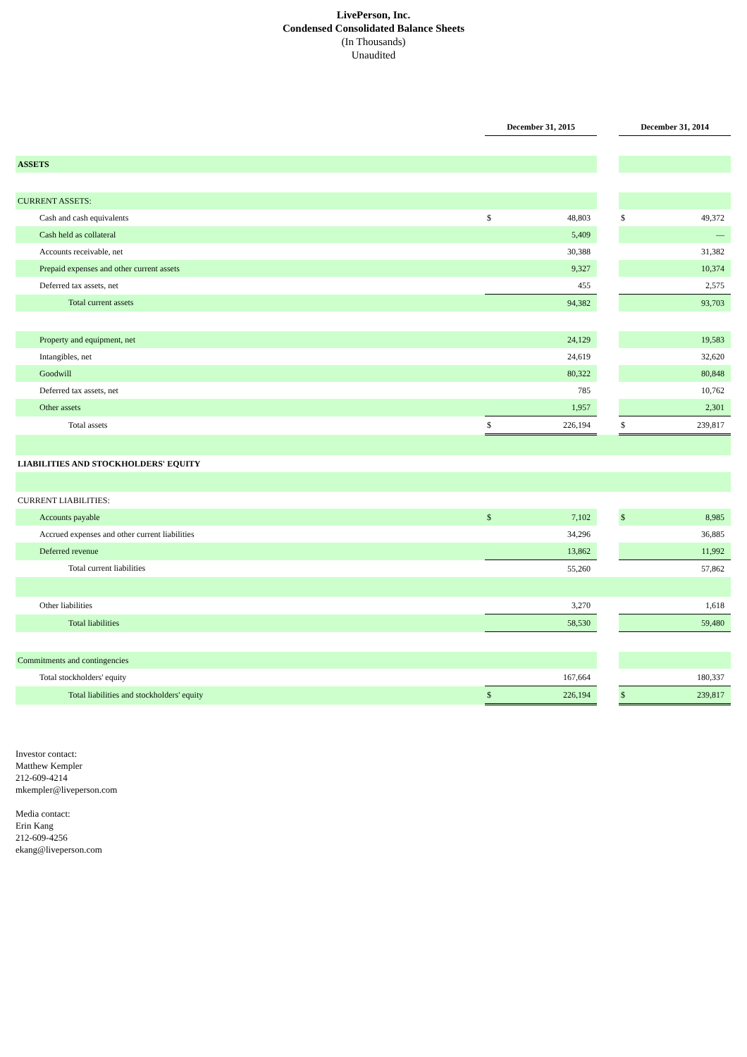LivePerson, Inc.
Condensed Consolidated Balance Sheets
(In Thousands)
Unaudited
| | December 31, 2015 | | | December 31, 2014 | |
| ASSETS | | | | | |
| CURRENT ASSETS: | | | | | |
| Cash and cash equivalents | $ | 48,803 | | $ | 49,372 |
| Cash held as collateral | | 5,409 | | | — |
| Accounts receivable, net | | 30,388 | | | 31,382 |
| Prepaid expenses and other current assets | | 9,327 | | | 10,374 |
| Deferred tax assets, net | | 455 | | | 2,575 |
| Total current assets | | 94,382 | | | 93,703 |
| Property and equipment, net | | 24,129 | | | 19,583 |
| Intangibles, net | | 24,619 | | | 32,620 |
| Goodwill | | 80,322 | | | 80,848 |
| Deferred tax assets, net | | 785 | | | 10,762 |
| Other assets | | 1,957 | | | 2,301 |
| Total assets | $ | 226,194 | | $ | 239,817 |
| LIABILITIES AND STOCKHOLDERS' EQUITY | | | | | |
| CURRENT LIABILITIES: | | | | | |
| Accounts payable | $ | 7,102 | | $ | 8,985 |
| Accrued expenses and other current liabilities | | 34,296 | | | 36,885 |
| Deferred revenue | | 13,862 | | | 11,992 |
| Total current liabilities | | 55,260 | | | 57,862 |
| Other liabilities | | 3,270 | | | 1,618 |
| Total liabilities | | 58,530 | | | 59,480 |
| Commitments and contingencies | | | | | |
| Total stockholders' equity | | 167,664 | | | 180,337 |
| Total liabilities and stockholders' equity | $ | 226,194 | | $ | 239,817 |
Investor contact:
Matthew Kempler
212-609-4214
mkempler@liveperson.com
Media contact:
Erin Kang
212-609-4256
ekang@liveperson.com